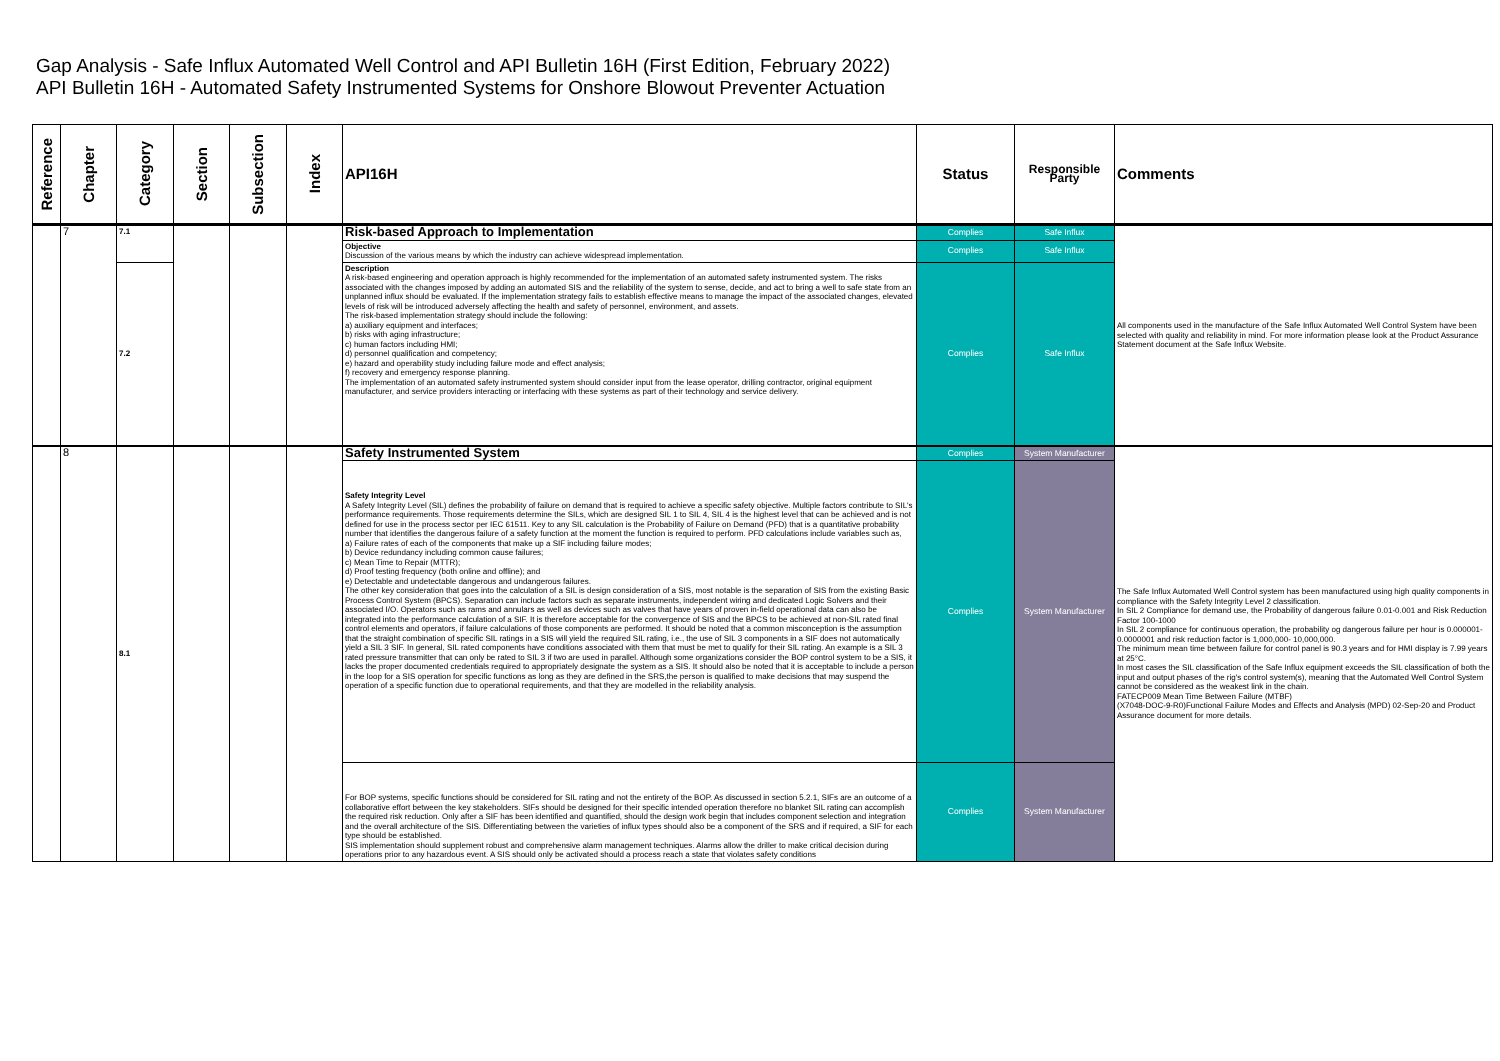Gap Analysis - Safe Influx Automated Well Control and API Bulletin 16H (First Edition, February 2022)
API Bulletin 16H - Automated Safety Instrumented Systems for Onshore Blowout Preventer Actuation
| Reference | Chapter | Category | Section | Subsection | Index | API16H | Status | Responsible Party | Comments |
| --- | --- | --- | --- | --- | --- | --- | --- | --- | --- |
| | 7 | 7.1 | | | | Risk-based Approach to Implementation | Complies | Safe Influx | All components used in the manufacture of the Safe Influx Automated Well Control System have been selected with quality and reliability in mind. For more information please look at the Product Assurance Statement document at the Safe Influx Website. |
| | | | | | | Objective Discussion of the various means by which the industry can achieve widespread implementation. | Complies | Safe Influx | |
| | | 7.2 | | | | Description A risk-based engineering and operation approach is highly recommended for the implementation of an automated safety instrumented system. The risks associated with the changes imposed by adding an automated SIS and the reliability of the system to sense, decide, and act to bring a well to safe state from an unplanned influx should be evaluated. If the implementation strategy fails to establish effective means to manage the impact of the associated changes, elevated levels of risk will be introduced adversely affecting the health and safety of personnel, environment, and assets. The risk-based implementation strategy should include the following: a) auxiliary equipment and interfaces; b) risks with aging infrastructure; c) human factors including HMI; d) personnel qualification and competency; e) hazard and operability study including failure mode and effect analysis; f) recovery and emergency response planning. The implementation of an automated safety instrumented system should consider input from the lease operator, drilling contractor, original equipment manufacturer, and service providers interacting or interfacing with these systems as part of their technology and service delivery. | Complies | Safe Influx | |
| | 8 | 8.1 | | | | Safety Instrumented System | Complies | System Manufacturer | The Safe Influx Automated Well Control system has been manufactured using high quality components in compliance with the Safety Integrity Level 2 classification. In SIL 2 Compliance for demand use, the Probability of dangerous failure 0.01-0.001 and Risk Reduction Factor 100-1000 In SIL 2 compliance for continuous operation, the probability og dangerous failure per hour is 0.000001-0.0000001 and risk reduction factor is 1,000,000- 10,000,000. The minimum mean time between failure for control panel is 90.3 years and for HMI display is 7.99 years at 25°C. In most cases the SIL classification of the Safe Influx equipment exceeds the SIL classification of both the input and output phases of the rig's control system(s), meaning that the Automated Well Control System cannot be considered as the weakest link in the chain. FATECP009 Mean Time Between Failure (MTBF) (X7048-DOC-9-R0)Functional Failure Modes and Effects and Analysis (MPD) 02-Sep-20 and Product Assurance document for more details. |
| | | | | | | Safety Integrity Level A Safety Integrity Level (SIL) defines the probability of failure on demand that is required to achieve a specific safety objective. Multiple factors contribute to SIL's performance requirements. Those requirements determine the SILs, which are designed SIL 1 to SIL 4, SIL 4 is the highest level that can be achieved and is not defined for use in the process sector per IEC 61511. Key to any SIL calculation is the Probability of Failure on Demand (PFD) that is a quantitative probability number that identifies the dangerous failure of a safety function at the moment the function is required to perform. PFD calculations include variables such as, a) Failure rates of each of the components that make up a SIF including failure modes; b) Device redundancy including common cause failures; c) Mean Time to Repair (MTTR); d) Proof testing frequency (both online and offline); and e) Detectable and undetectable dangerous and undangerous failures. The other key consideration that goes into the calculation of a SIL is design consideration of a SIS, most notable is the separation of SIS from the existing Basic Process Control System (BPCS). Separation can include factors such as separate instruments, independent wiring and dedicated Logic Solvers and their associated I/O. Operators such as rams and annulars as well as devices such as valves that have years of proven in-field operational data can also be integrated into the performance calculation of a SIF. It is therefore acceptable for the convergence of SIS and the BPCS to be achieved at non-SIL rated final control elements and operators, if failure calculations of those components are performed. It should be noted that a common misconception is the assumption that the straight combination of specific SIL ratings in a SIS will yield the required SIL rating, i.e., the use of SIL 3 components in a SIF does not automatically yield a SIL 3 SIF. In general, SIL rated components have conditions associated with them that must be met to qualify for their SIL rating. An example is a SIL 3 rated pressure transmitter that can only be rated to SIL 3 if two are used in parallel. Although some organizations consider the BOP control system to be a SIS, it lacks the proper documented credentials required to appropriately designate the system as a SIS. It should also be noted that it is acceptable to include a person in the loop for a SIS operation for specific functions as long as they are defined in the SRS,the person is qualified to make decisions that may suspend the operation of a specific function due to operational requirements, and that they are modelled in the reliability analysis. | Complies | System Manufacturer | |
| | | | | | | For BOP systems, specific functions should be considered for SIL rating and not the entirety of the BOP. As discussed in section 5.2.1, SIFs are an outcome of a collaborative effort between the key stakeholders. SIFs should be designed for their specific intended operation therefore no blanket SIL rating can accomplish the required risk reduction. Only after a SIF has been identified and quantified, should the design work begin that includes component selection and integration and the overall architecture of the SIS. Differentiating between the varieties of influx types should also be a component of the SRS and if required, a SIF for each type should be established. SIS implementation should supplement robust and comprehensive alarm management techniques. Alarms allow the driller to make critical decision during operations prior to any hazardous event. A SIS should only be activated should a process reach a state that violates safety conditions | Complies | System Manufacturer | |